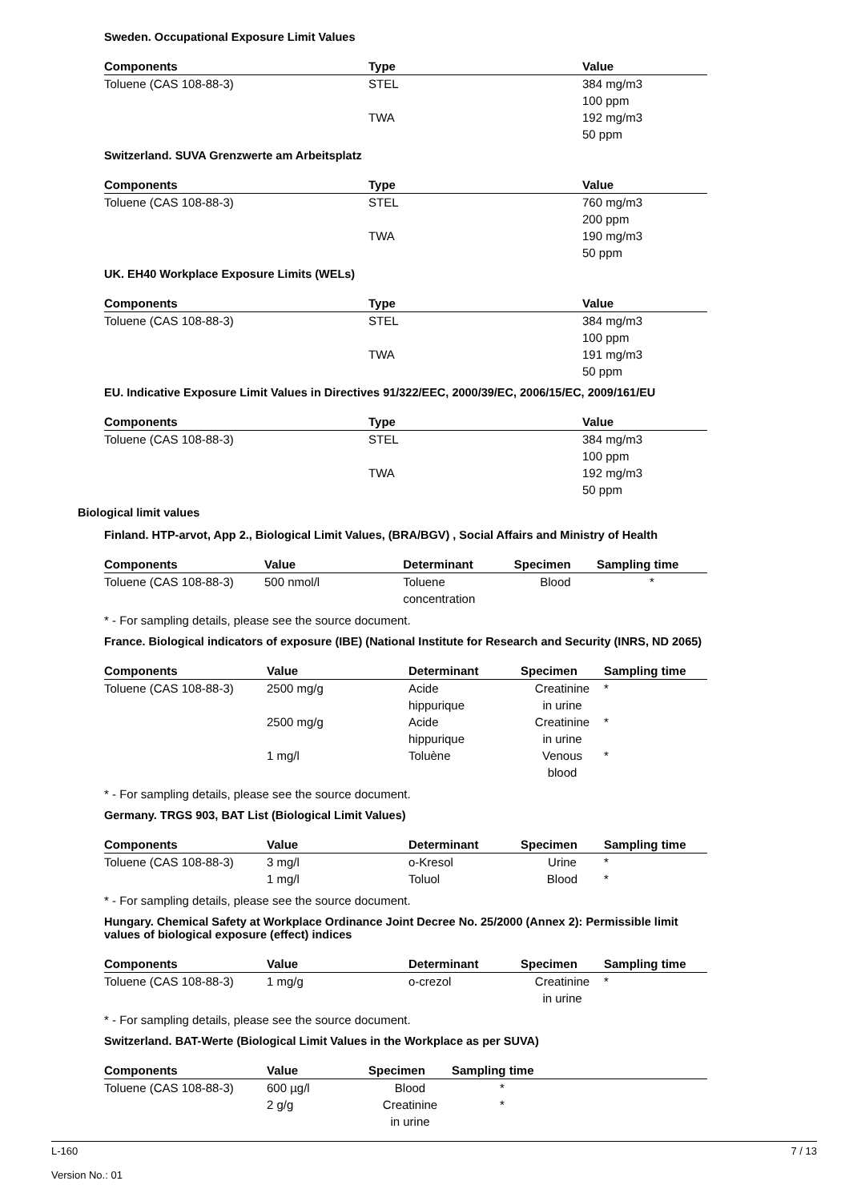Sweden. Occupational Exposure Limit Values
| Components | Type | Value |
| --- | --- | --- |
| Toluene (CAS 108-88-3) | STEL | 384 mg/m3 |
| | | 100 ppm |
| | TWA | 192 mg/m3 |
| | | 50 ppm |
Switzerland. SUVA Grenzwerte am Arbeitsplatz
| Components | Type | Value |
| --- | --- | --- |
| Toluene (CAS 108-88-3) | STEL | 760 mg/m3 |
| | | 200 ppm |
| | TWA | 190 mg/m3 |
| | | 50 ppm |
UK. EH40 Workplace Exposure Limits (WELs)
| Components | Type | Value |
| --- | --- | --- |
| Toluene (CAS 108-88-3) | STEL | 384 mg/m3 |
| | | 100 ppm |
| | TWA | 191 mg/m3 |
| | | 50 ppm |
EU. Indicative Exposure Limit Values in Directives 91/322/EEC, 2000/39/EC, 2006/15/EC, 2009/161/EU
| Components | Type | Value |
| --- | --- | --- |
| Toluene (CAS 108-88-3) | STEL | 384 mg/m3 |
| | | 100 ppm |
| | TWA | 192 mg/m3 |
| | | 50 ppm |
Biological limit values
Finland. HTP-arvot, App 2., Biological Limit Values, (BRA/BGV) , Social Affairs and Ministry of Health
| Components | Value | Determinant | Specimen | Sampling time |
| --- | --- | --- | --- | --- |
| Toluene (CAS 108-88-3) | 500 nmol/l | Toluene concentration | Blood | * |
* - For sampling details, please see the source document.
France. Biological indicators of exposure (IBE) (National Institute for Research and Security (INRS, ND 2065)
| Components | Value | Determinant | Specimen | Sampling time |
| --- | --- | --- | --- | --- |
| Toluene (CAS 108-88-3) | 2500 mg/g | Acide hippurique | Creatinine in urine | * |
| | 2500 mg/g | Acide hippurique | Creatinine in urine | * |
| | 1 mg/l | Toluène | Venous blood | * |
* - For sampling details, please see the source document.
Germany. TRGS 903, BAT List (Biological Limit Values)
| Components | Value | Determinant | Specimen | Sampling time |
| --- | --- | --- | --- | --- |
| Toluene (CAS 108-88-3) | 3 mg/l | o-Kresol | Urine | * |
| | 1 mg/l | Toluol | Blood | * |
* - For sampling details, please see the source document.
Hungary. Chemical Safety at Workplace Ordinance Joint Decree No. 25/2000 (Annex 2): Permissible limit values of biological exposure (effect) indices
| Components | Value | Determinant | Specimen | Sampling time |
| --- | --- | --- | --- | --- |
| Toluene (CAS 108-88-3) | 1 mg/g | o-crezol | Creatinine in urine | * |
* - For sampling details, please see the source document.
Switzerland. BAT-Werte (Biological Limit Values in the Workplace as per SUVA)
| Components | Value | Specimen | Sampling time |
| --- | --- | --- | --- |
| Toluene (CAS 108-88-3) | 600 µg/l | Blood | * |
| | 2 g/g | Creatinine in urine | * |
L-160
Version No.: 01
7 / 13